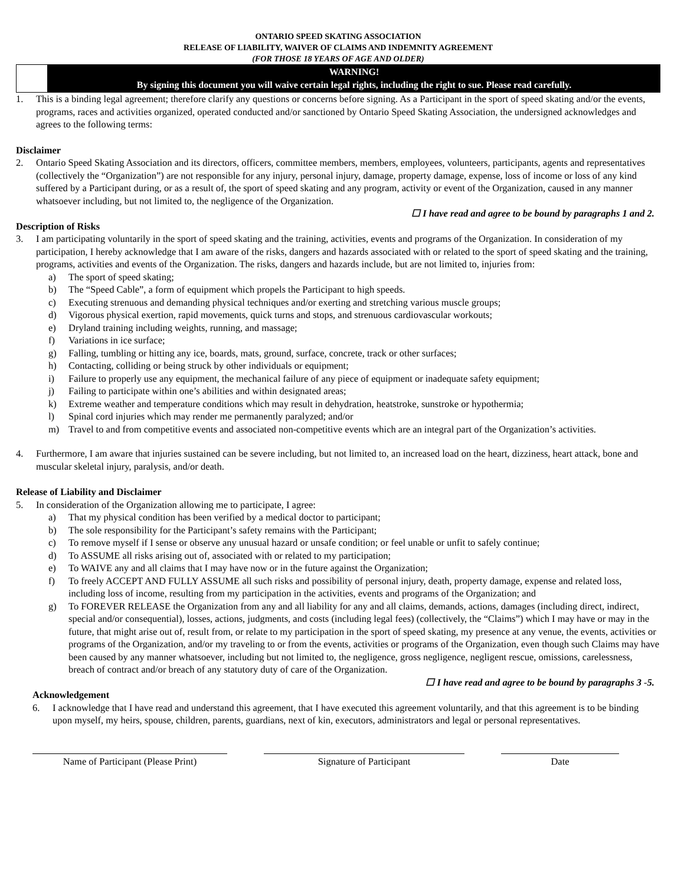ONTARIO SPEED SKATING ASSOCIATION
RELEASE OF LIABILITY, WAIVER OF CLAIMS AND INDEMNITY AGREEMENT
(FOR THOSE 18 YEARS OF AGE AND OLDER)
WARNING!
By signing this document you will waive certain legal rights, including the right to sue. Please read carefully.
1. This is a binding legal agreement; therefore clarify any questions or concerns before signing. As a Participant in the sport of speed skating and/or the events, programs, races and activities organized, operated conducted and/or sanctioned by Ontario Speed Skating Association, the undersigned acknowledges and agrees to the following terms:
Disclaimer
2. Ontario Speed Skating Association and its directors, officers, committee members, members, employees, volunteers, participants, agents and representatives (collectively the “Organization”) are not responsible for any injury, personal injury, damage, property damage, expense, loss of income or loss of any kind suffered by a Participant during, or as a result of, the sport of speed skating and any program, activity or event of the Organization, caused in any manner whatsoever including, but not limited to, the negligence of the Organization.
☐ I have read and agree to be bound by paragraphs 1 and 2.
Description of Risks
3. I am participating voluntarily in the sport of speed skating and the training, activities, events and programs of the Organization. In consideration of my participation, I hereby acknowledge that I am aware of the risks, dangers and hazards associated with or related to the sport of speed skating and the training, programs, activities and events of the Organization. The risks, dangers and hazards include, but are not limited to, injuries from:
a) The sport of speed skating;
b) The “Speed Cable”, a form of equipment which propels the Participant to high speeds.
c) Executing strenuous and demanding physical techniques and/or exerting and stretching various muscle groups;
d) Vigorous physical exertion, rapid movements, quick turns and stops, and strenuous cardiovascular workouts;
e) Dryland training including weights, running, and massage;
f) Variations in ice surface;
g) Falling, tumbling or hitting any ice, boards, mats, ground, surface, concrete, track or other surfaces;
h) Contacting, colliding or being struck by other individuals or equipment;
i) Failure to properly use any equipment, the mechanical failure of any piece of equipment or inadequate safety equipment;
j) Failing to participate within one’s abilities and within designated areas;
k) Extreme weather and temperature conditions which may result in dehydration, heatstroke, sunstroke or hypothermia;
l) Spinal cord injuries which may render me permanently paralyzed; and/or
m) Travel to and from competitive events and associated non-competitive events which are an integral part of the Organization’s activities.
4. Furthermore, I am aware that injuries sustained can be severe including, but not limited to, an increased load on the heart, dizziness, heart attack, bone and muscular skeletal injury, paralysis, and/or death.
Release of Liability and Disclaimer
5. In consideration of the Organization allowing me to participate, I agree:
a) That my physical condition has been verified by a medical doctor to participant;
b) The sole responsibility for the Participant’s safety remains with the Participant;
c) To remove myself if I sense or observe any unusual hazard or unsafe condition; or feel unable or unfit to safely continue;
d) To ASSUME all risks arising out of, associated with or related to my participation;
e) To WAIVE any and all claims that I may have now or in the future against the Organization;
f) To freely ACCEPT AND FULLY ASSUME all such risks and possibility of personal injury, death, property damage, expense and related loss, including loss of income, resulting from my participation in the activities, events and programs of the Organization; and
g) To FOREVER RELEASE the Organization from any and all liability for any and all claims, demands, actions, damages (including direct, indirect, special and/or consequential), losses, actions, judgments, and costs (including legal fees) (collectively, the “Claims”) which I may have or may in the future, that might arise out of, result from, or relate to my participation in the sport of speed skating, my presence at any venue, the events, activities or programs of the Organization, and/or my traveling to or from the events, activities or programs of the Organization, even though such Claims may have been caused by any manner whatsoever, including but not limited to, the negligence, gross negligence, negligent rescue, omissions, carelessness, breach of contract and/or breach of any statutory duty of care of the Organization.
☐ I have read and agree to be bound by paragraphs 3 -5.
Acknowledgement
6. I acknowledge that I have read and understand this agreement, that I have executed this agreement voluntarily, and that this agreement is to be binding upon myself, my heirs, spouse, children, parents, guardians, next of kin, executors, administrators and legal or personal representatives.
Name of Participant (Please Print)
Signature of Participant Date